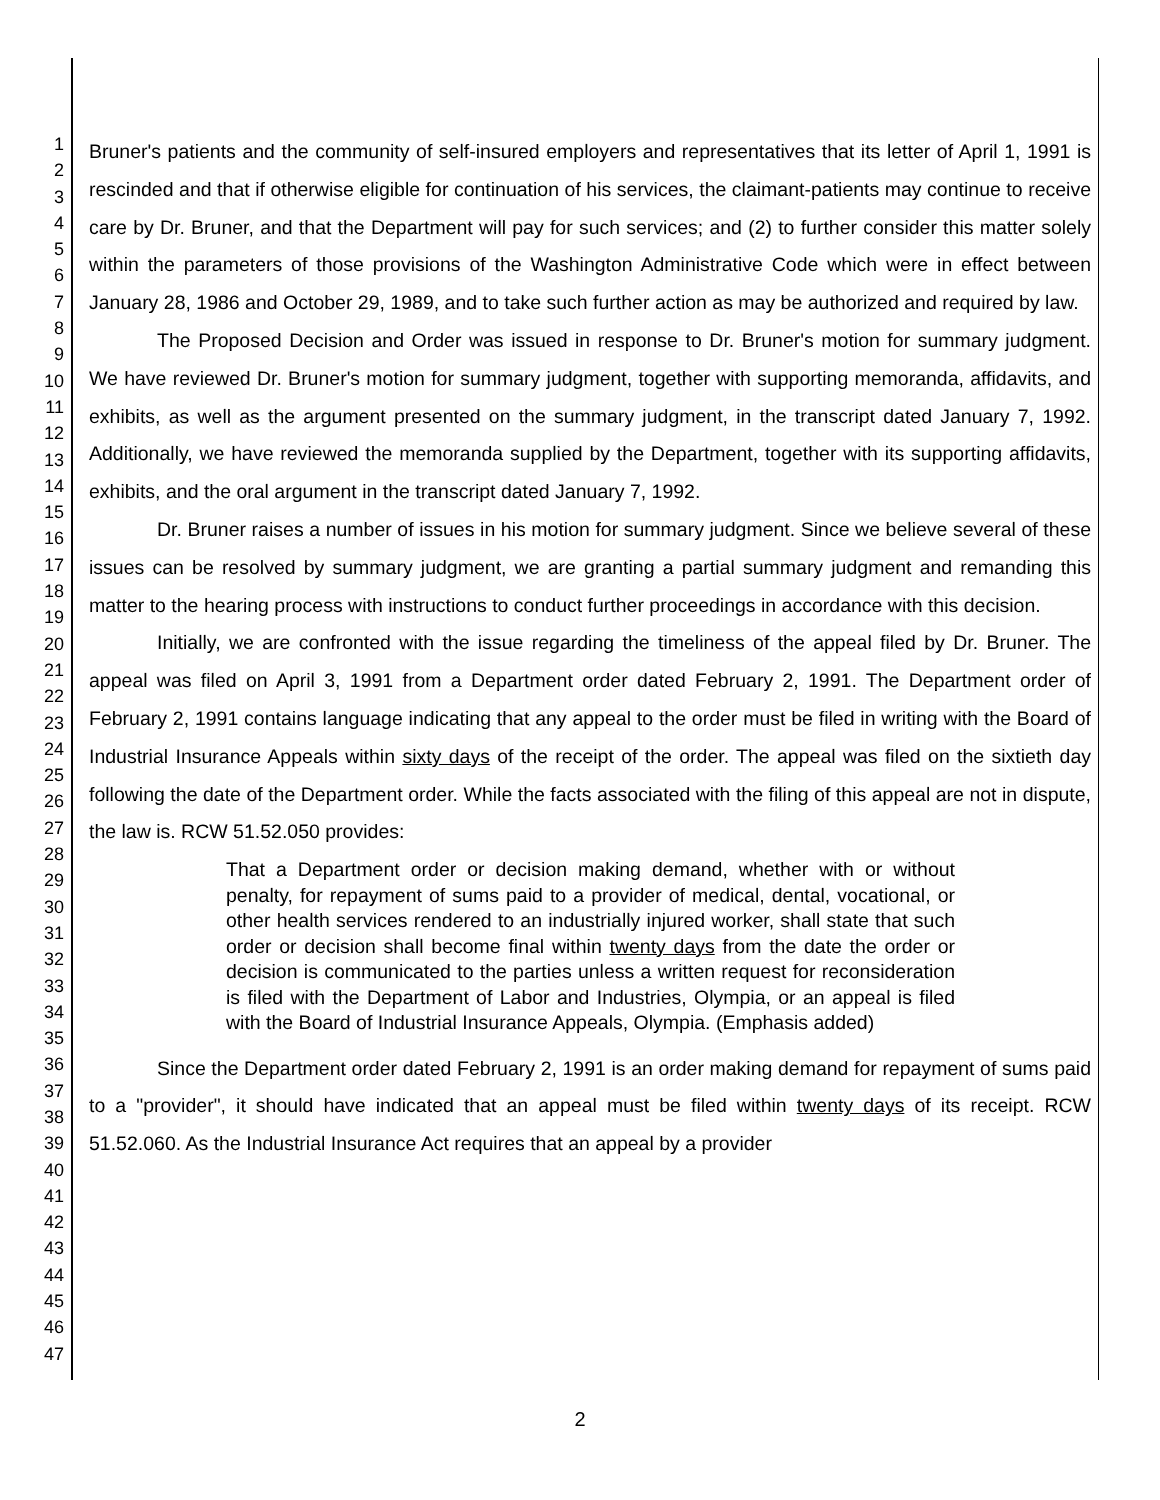1
2
3
4
5
6
7
8
9
10
11
12
13
14
15
16
17
18
19
20
21
22
23
24
25
26
27
28
29
30
31
32
33
34
35
36
37
38
39
40
41
42
43
44
45
46
47
Bruner's patients and the community of self-insured employers and representatives that its letter of April 1, 1991 is rescinded and that if otherwise eligible for continuation of his services, the claimant-patients may continue to receive care by Dr. Bruner, and that the Department will pay for such services; and (2) to further consider this matter solely within the parameters of those provisions of the Washington Administrative Code which were in effect between January 28, 1986 and October 29, 1989, and to take such further action as may be authorized and required by law.
The Proposed Decision and Order was issued in response to Dr. Bruner's motion for summary judgment. We have reviewed Dr. Bruner's motion for summary judgment, together with supporting memoranda, affidavits, and exhibits, as well as the argument presented on the summary judgment, in the transcript dated January 7, 1992. Additionally, we have reviewed the memoranda supplied by the Department, together with its supporting affidavits, exhibits, and the oral argument in the transcript dated January 7, 1992.
Dr. Bruner raises a number of issues in his motion for summary judgment. Since we believe several of these issues can be resolved by summary judgment, we are granting a partial summary judgment and remanding this matter to the hearing process with instructions to conduct further proceedings in accordance with this decision.
Initially, we are confronted with the issue regarding the timeliness of the appeal filed by Dr. Bruner. The appeal was filed on April 3, 1991 from a Department order dated February 2, 1991. The Department order of February 2, 1991 contains language indicating that any appeal to the order must be filed in writing with the Board of Industrial Insurance Appeals within sixty days of the receipt of the order. The appeal was filed on the sixtieth day following the date of the Department order. While the facts associated with the filing of this appeal are not in dispute, the law is. RCW 51.52.050 provides:
That a Department order or decision making demand, whether with or without penalty, for repayment of sums paid to a provider of medical, dental, vocational, or other health services rendered to an industrially injured worker, shall state that such order or decision shall become final within twenty days from the date the order or decision is communicated to the parties unless a written request for reconsideration is filed with the Department of Labor and Industries, Olympia, or an appeal is filed with the Board of Industrial Insurance Appeals, Olympia. (Emphasis added)
Since the Department order dated February 2, 1991 is an order making demand for repayment of sums paid to a "provider", it should have indicated that an appeal must be filed within twenty days of its receipt. RCW 51.52.060. As the Industrial Insurance Act requires that an appeal by a provider
2